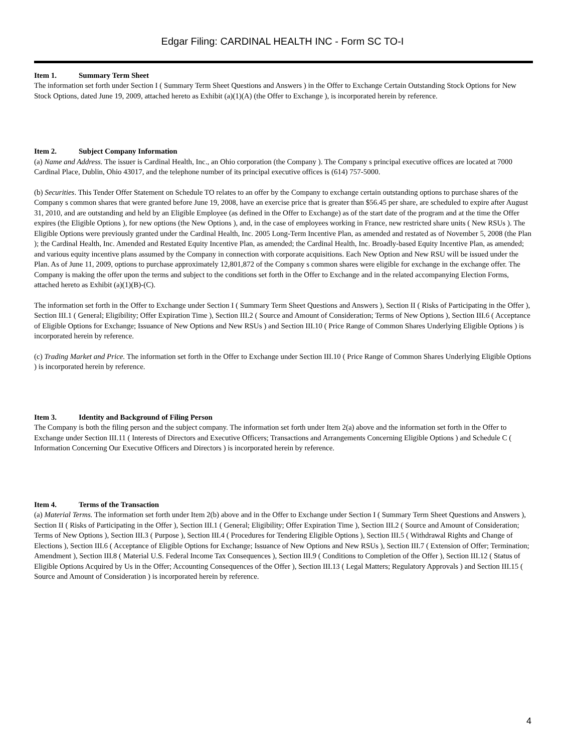Edgar Filing: CARDINAL HEALTH INC - Form SC TO-I
Item 1. Summary Term Sheet
The information set forth under Section I ( Summary Term Sheet Questions and Answers ) in the Offer to Exchange Certain Outstanding Stock Options for New Stock Options, dated June 19, 2009, attached hereto as Exhibit (a)(1)(A) (the Offer to Exchange ), is incorporated herein by reference.
Item 2. Subject Company Information
(a) Name and Address. The issuer is Cardinal Health, Inc., an Ohio corporation (the Company ). The Company s principal executive offices are located at 7000 Cardinal Place, Dublin, Ohio 43017, and the telephone number of its principal executive offices is (614) 757-5000.
(b) Securities. This Tender Offer Statement on Schedule TO relates to an offer by the Company to exchange certain outstanding options to purchase shares of the Company s common shares that were granted before June 19, 2008, have an exercise price that is greater than $56.45 per share, are scheduled to expire after August 31, 2010, and are outstanding and held by an Eligible Employee (as defined in the Offer to Exchange) as of the start date of the program and at the time the Offer expires (the Eligible Options ), for new options (the New Options ), and, in the case of employees working in France, new restricted share units ( New RSUs ). The Eligible Options were previously granted under the Cardinal Health, Inc. 2005 Long-Term Incentive Plan, as amended and restated as of November 5, 2008 (the Plan ); the Cardinal Health, Inc. Amended and Restated Equity Incentive Plan, as amended; the Cardinal Health, Inc. Broadly-based Equity Incentive Plan, as amended; and various equity incentive plans assumed by the Company in connection with corporate acquisitions. Each New Option and New RSU will be issued under the Plan. As of June 11, 2009, options to purchase approximately 12,801,872 of the Company s common shares were eligible for exchange in the exchange offer. The Company is making the offer upon the terms and subject to the conditions set forth in the Offer to Exchange and in the related accompanying Election Forms, attached hereto as Exhibit (a)(1)(B)-(C).
The information set forth in the Offer to Exchange under Section I ( Summary Term Sheet Questions and Answers ), Section II ( Risks of Participating in the Offer ), Section III.1 ( General; Eligibility; Offer Expiration Time ), Section III.2 ( Source and Amount of Consideration; Terms of New Options ), Section III.6 ( Acceptance of Eligible Options for Exchange; Issuance of New Options and New RSUs ) and Section III.10 ( Price Range of Common Shares Underlying Eligible Options ) is incorporated herein by reference.
(c) Trading Market and Price. The information set forth in the Offer to Exchange under Section III.10 ( Price Range of Common Shares Underlying Eligible Options ) is incorporated herein by reference.
Item 3. Identity and Background of Filing Person
The Company is both the filing person and the subject company. The information set forth under Item 2(a) above and the information set forth in the Offer to Exchange under Section III.11 ( Interests of Directors and Executive Officers; Transactions and Arrangements Concerning Eligible Options ) and Schedule C ( Information Concerning Our Executive Officers and Directors ) is incorporated herein by reference.
Item 4. Terms of the Transaction
(a) Material Terms. The information set forth under Item 2(b) above and in the Offer to Exchange under Section I ( Summary Term Sheet Questions and Answers ), Section II ( Risks of Participating in the Offer ), Section III.1 ( General; Eligibility; Offer Expiration Time ), Section III.2 ( Source and Amount of Consideration; Terms of New Options ), Section III.3 ( Purpose ), Section III.4 ( Procedures for Tendering Eligible Options ), Section III.5 ( Withdrawal Rights and Change of Elections ), Section III.6 ( Acceptance of Eligible Options for Exchange; Issuance of New Options and New RSUs ), Section III.7 ( Extension of Offer; Termination; Amendment ), Section III.8 ( Material U.S. Federal Income Tax Consequences ), Section III.9 ( Conditions to Completion of the Offer ), Section III.12 ( Status of Eligible Options Acquired by Us in the Offer; Accounting Consequences of the Offer ), Section III.13 ( Legal Matters; Regulatory Approvals ) and Section III.15 ( Source and Amount of Consideration ) is incorporated herein by reference.
4